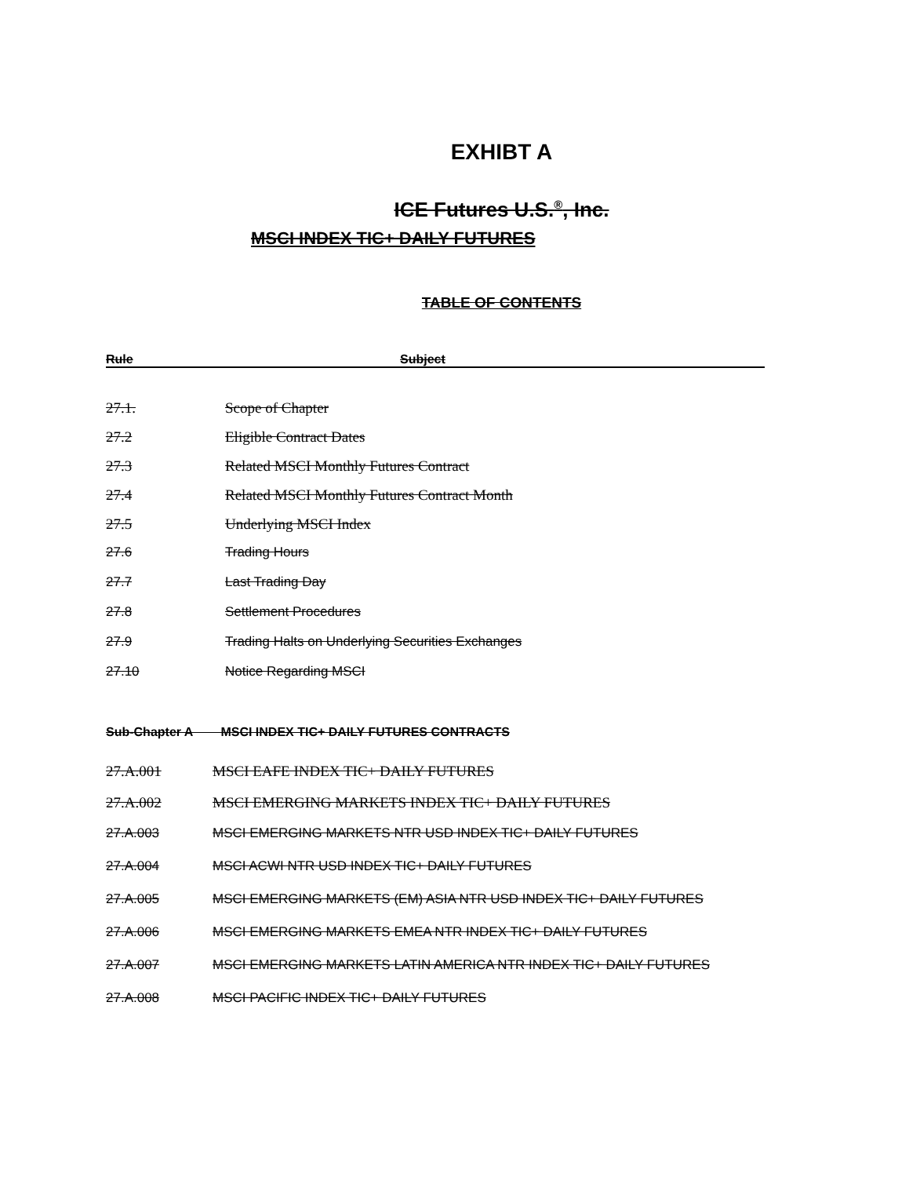EXHIBT A
ICE Futures U.S.<sup>®</sup>, Inc.
MSCI INDEX TIC+ DAILY FUTURES
TABLE OF CONTENTS
Rule Subject
27.1. Scope of Chapter
27.2 Eligible Contract Dates
27.3 Related MSCI Monthly Futures Contract
27.4 Related MSCI Monthly Futures Contract Month
27.5 Underlying MSCI Index
27.6 Trading Hours
27.7 Last Trading Day
27.8 Settlement Procedures
27.9 Trading Halts on Underlying Securities Exchanges
27.10 Notice Regarding MSCI
Sub-Chapter A MSCI INDEX TIC+ DAILY FUTURES CONTRACTS
27.A.001 MSCI EAFE INDEX TIC+ DAILY FUTURES
27.A.002 MSCI EMERGING MARKETS INDEX TIC+ DAILY FUTURES
27.A.003 MSCI EMERGING MARKETS NTR USD INDEX TIC+ DAILY FUTURES
27.A.004 MSCI ACWI NTR USD INDEX TIC+ DAILY FUTURES
27.A.005 MSCI EMERGING MARKETS (EM) ASIA NTR USD INDEX TIC+ DAILY FUTURES
27.A.006 MSCI EMERGING MARKETS EMEA NTR INDEX TIC+ DAILY FUTURES
27.A.007 MSCI EMERGING MARKETS LATIN AMERICA NTR INDEX TIC+ DAILY FUTURES
27.A.008 MSCI PACIFIC INDEX TIC+ DAILY FUTURES